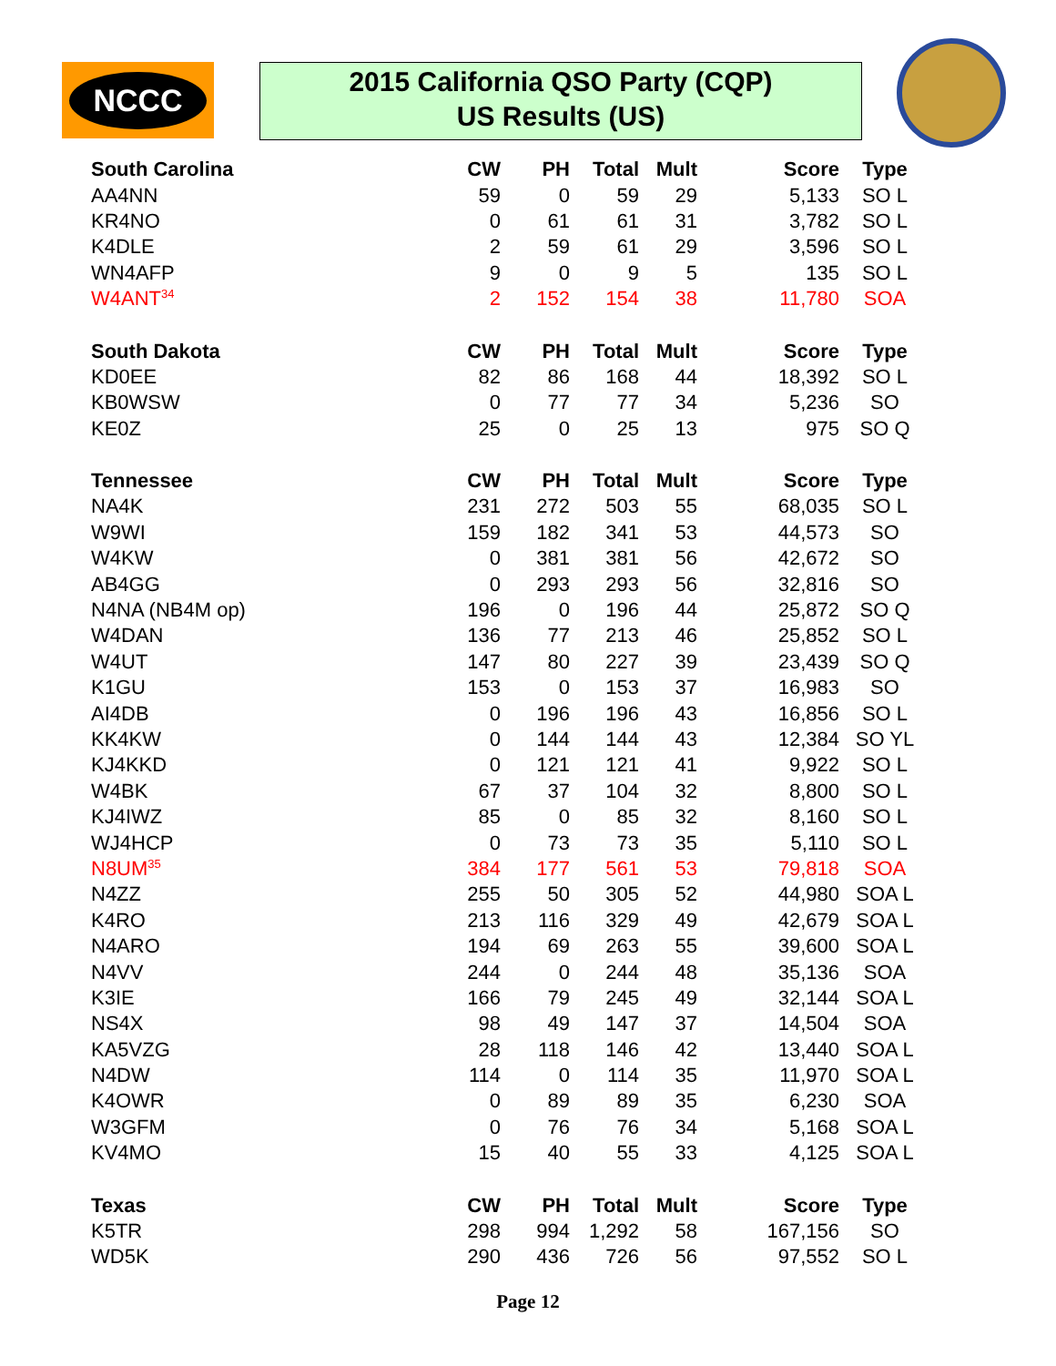NCCC
2015 California QSO Party (CQP)
US Results (US)
| South Carolina | CW | PH | Total | Mult | Score | Type |
| --- | --- | --- | --- | --- | --- | --- |
| AA4NN | 59 | 0 | 59 | 29 | 5,133 | SO L |
| KR4NO | 0 | 61 | 61 | 31 | 3,782 | SO L |
| K4DLE | 2 | 59 | 61 | 29 | 3,596 | SO L |
| WN4AFP | 9 | 0 | 9 | 5 | 135 | SO L |
| W4ANT<sup>34</sup> | 2 | 152 | 154 | 38 | 11,780 | SOA |
| South Dakota | CW | PH | Total | Mult | Score | Type |
| KD0EE | 82 | 86 | 168 | 44 | 18,392 | SO L |
| KB0WSW | 0 | 77 | 77 | 34 | 5,236 | SO |
| KE0Z | 25 | 0 | 25 | 13 | 975 | SO Q |
| Tennessee | CW | PH | Total | Mult | Score | Type |
| NA4K | 231 | 272 | 503 | 55 | 68,035 | SO L |
| W9WI | 159 | 182 | 341 | 53 | 44,573 | SO |
| W4KW | 0 | 381 | 381 | 56 | 42,672 | SO |
| AB4GG | 0 | 293 | 293 | 56 | 32,816 | SO |
| N4NA (NB4M op) | 196 | 0 | 196 | 44 | 25,872 | SO Q |
| W4DAN | 136 | 77 | 213 | 46 | 25,852 | SO L |
| W4UT | 147 | 80 | 227 | 39 | 23,439 | SO Q |
| K1GU | 153 | 0 | 153 | 37 | 16,983 | SO |
| AI4DB | 0 | 196 | 196 | 43 | 16,856 | SO L |
| KK4KW | 0 | 144 | 144 | 43 | 12,384 | SO YL |
| KJ4KKD | 0 | 121 | 121 | 41 | 9,922 | SO L |
| W4BK | 67 | 37 | 104 | 32 | 8,800 | SO L |
| KJ4IWZ | 85 | 0 | 85 | 32 | 8,160 | SO L |
| WJ4HCP | 0 | 73 | 73 | 35 | 5,110 | SO L |
| N8UM<sup>35</sup> | 384 | 177 | 561 | 53 | 79,818 | SOA |
| N4ZZ | 255 | 50 | 305 | 52 | 44,980 | SOA L |
| K4RO | 213 | 116 | 329 | 49 | 42,679 | SOA L |
| N4ARO | 194 | 69 | 263 | 55 | 39,600 | SOA L |
| N4VV | 244 | 0 | 244 | 48 | 35,136 | SOA |
| K3IE | 166 | 79 | 245 | 49 | 32,144 | SOA L |
| NS4X | 98 | 49 | 147 | 37 | 14,504 | SOA |
| KA5VZG | 28 | 118 | 146 | 42 | 13,440 | SOA L |
| N4DW | 114 | 0 | 114 | 35 | 11,970 | SOA L |
| K4OWR | 0 | 89 | 89 | 35 | 6,230 | SOA |
| W3GFM | 0 | 76 | 76 | 34 | 5,168 | SOA L |
| KV4MO | 15 | 40 | 55 | 33 | 4,125 | SOA L |
| Texas | CW | PH | Total | Mult | Score | Type |
| K5TR | 298 | 994 | 1,292 | 58 | 167,156 | SO |
| WD5K | 290 | 436 | 726 | 56 | 97,552 | SO L |
Page 12